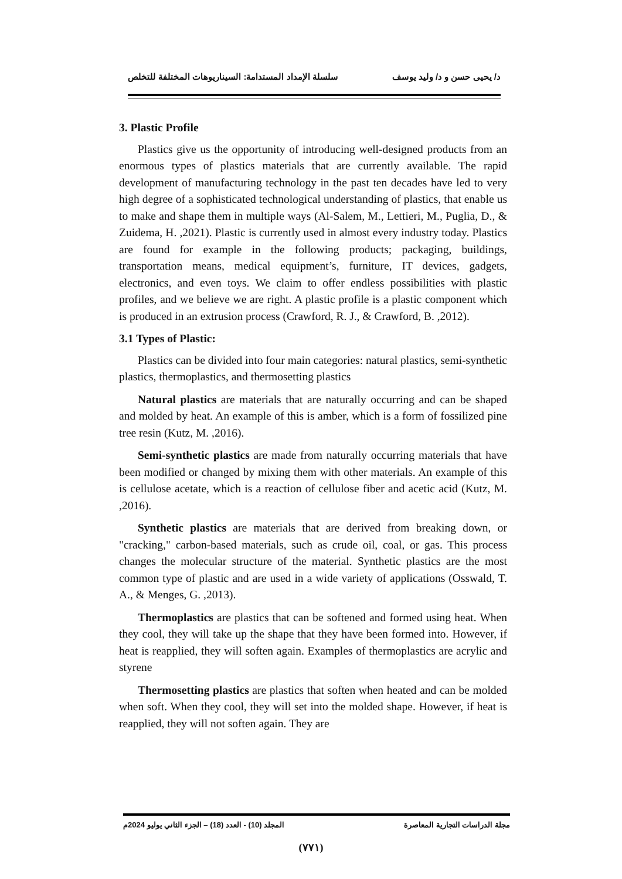د/ يحيى حسن و د/ وليد يوسف سلسلة الإمداد المستدامة: السيناريوهات المختلفة للتخلص
3. Plastic Profile
Plastics give us the opportunity of introducing well-designed products from an enormous types of plastics materials that are currently available. The rapid development of manufacturing technology in the past ten decades have led to very high degree of a sophisticated technological understanding of plastics, that enable us to make and shape them in multiple ways (Al-Salem, M., Lettieri, M., Puglia, D., & Zuidema, H. ,2021). Plastic is currently used in almost every industry today. Plastics are found for example in the following products; packaging, buildings, transportation means, medical equipment’s, furniture, IT devices, gadgets, electronics, and even toys. We claim to offer endless possibilities with plastic profiles, and we believe we are right. A plastic profile is a plastic component which is produced in an extrusion process (Crawford, R. J., & Crawford, B. ,2012).
3.1 Types of Plastic:
Plastics can be divided into four main categories: natural plastics, semi-synthetic plastics, thermoplastics, and thermosetting plastics
Natural plastics are materials that are naturally occurring and can be shaped and molded by heat. An example of this is amber, which is a form of fossilized pine tree resin (Kutz, M. ,2016).
Semi-synthetic plastics are made from naturally occurring materials that have been modified or changed by mixing them with other materials. An example of this is cellulose acetate, which is a reaction of cellulose fiber and acetic acid (Kutz, M. ,2016).
Synthetic plastics are materials that are derived from breaking down, or "cracking," carbon-based materials, such as crude oil, coal, or gas. This process changes the molecular structure of the material. Synthetic plastics are the most common type of plastic and are used in a wide variety of applications (Osswald, T. A., & Menges, G. ,2013).
Thermoplastics are plastics that can be softened and formed using heat. When they cool, they will take up the shape that they have been formed into. However, if heat is reapplied, they will soften again. Examples of thermoplastics are acrylic and styrene
Thermosetting plastics are plastics that soften when heated and can be molded when soft. When they cool, they will set into the molded shape. However, if heat is reapplied, they will not soften again. They are
مجلة الدراسات التجارية المعاصرة المجلد (10) - العدد (18) – الجزء الثاني يوليو 2024م
(٧٧١)